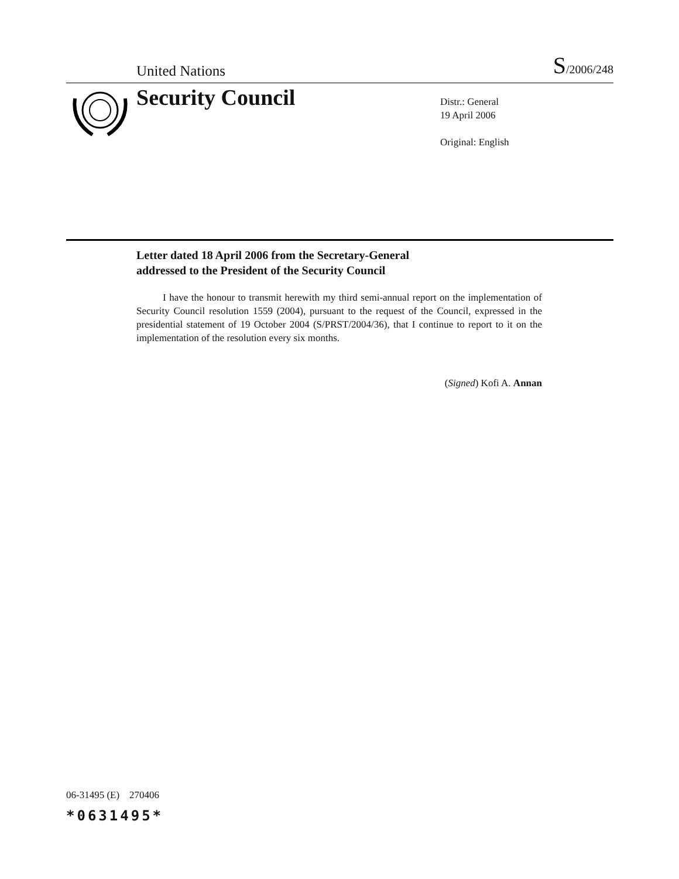United Nations S/2006/248
Security Council
Distr.: General
19 April 2006
Original: English
Letter dated 18 April 2006 from the Secretary-General
addressed to the President of the Security Council
I have the honour to transmit herewith my third semi-annual report on the implementation of Security Council resolution 1559 (2004), pursuant to the request of the Council, expressed in the presidential statement of 19 October 2004 (S/PRST/2004/36), that I continue to report to it on the implementation of the resolution every six months.
(Signed) Kofi A. Annan
06-31495 (E) 270406
*0631495*